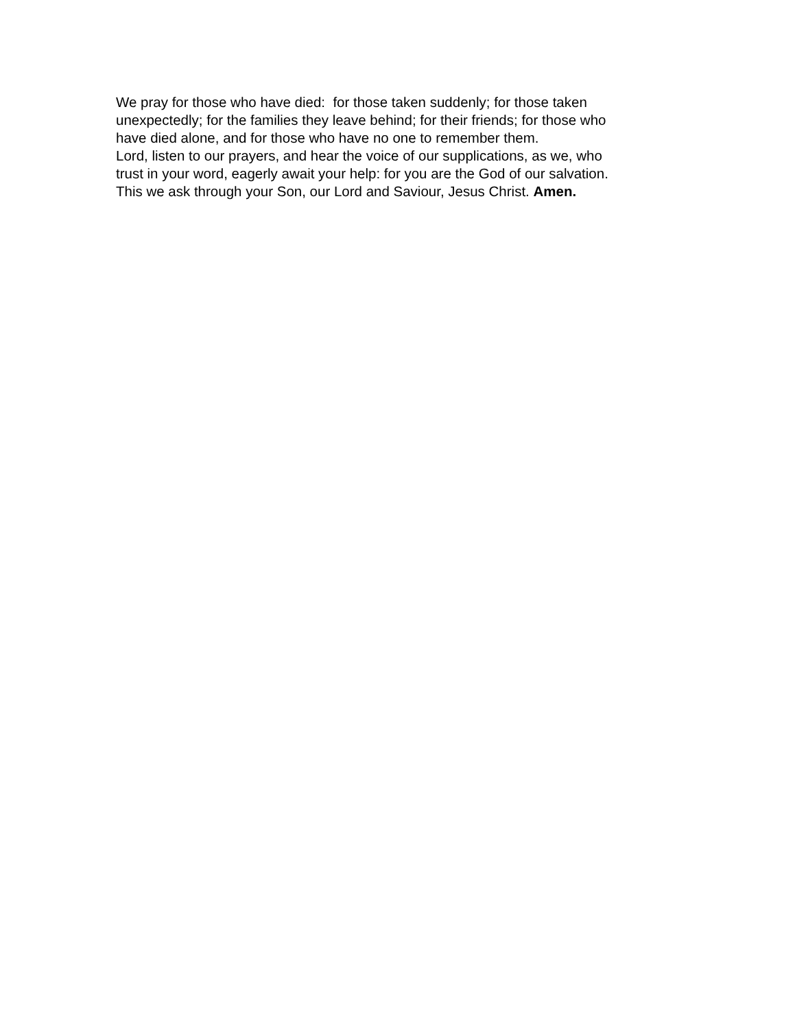We pray for those who have died: for those taken suddenly; for those taken
unexpectedly; for the families they leave behind; for their friends; for those who
have died alone, and for those who have no one to remember them.
Lord, listen to our prayers, and hear the voice of our supplications, as we, who
trust in your word, eagerly await your help: for you are the God of our salvation.
This we ask through your Son, our Lord and Saviour, Jesus Christ. Amen.